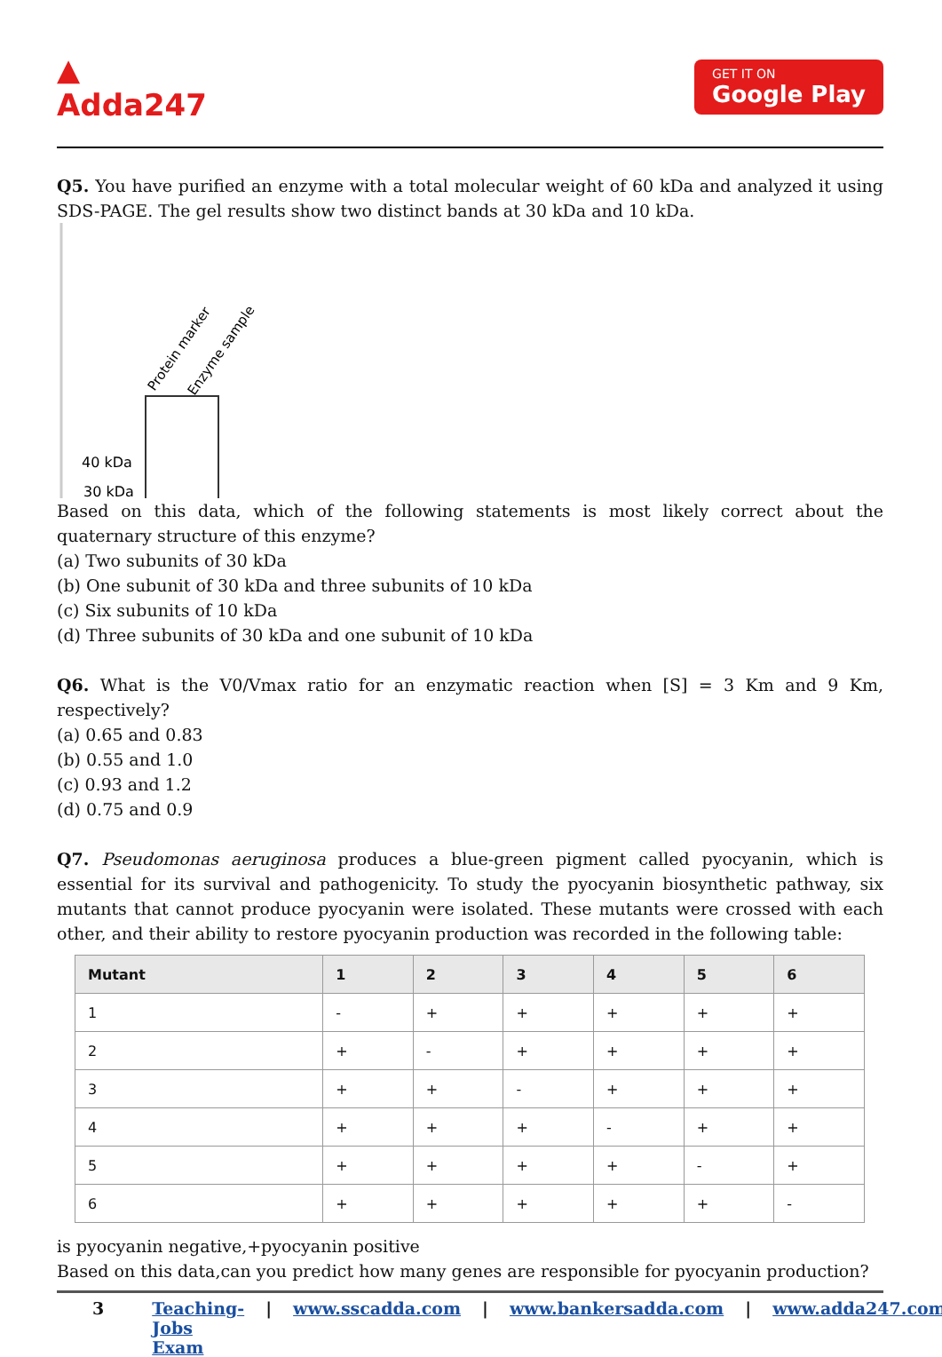▲
Adda247
GET IT ON
Google Play
Q5. You have purified an enzyme with a total molecular weight of 60 kDa and analyzed it using SDS-PAGE. The gel results show two distinct bands at 30 kDa and 10 kDa.
Protein marker
Enzyme sample
40 kDa
30 kDa
Based on this data, which of the following statements is most likely correct about the quaternary structure of this enzyme?
(a) Two subunits of 30 kDa
(b) One subunit of 30 kDa and three subunits of 10 kDa
(c) Six subunits of 10 kDa
(d) Three subunits of 30 kDa and one subunit of 10 kDa
Q6. What is the V0/Vmax ratio for an enzymatic reaction when [S] = 3 Km and 9 Km, respectively?
(a) 0.65 and 0.83
(b) 0.55 and 1.0
(c) 0.93 and 1.2
(d) 0.75 and 0.9
Q7. Pseudomonas aeruginosa produces a blue-green pigment called pyocyanin, which is essential for its survival and pathogenicity. To study the pyocyanin biosynthetic pathway, six mutants that cannot produce pyocyanin were isolated. These mutants were crossed with each other, and their ability to restore pyocyanin production was recorded in the following table:
| Mutant | 1 | 2 | 3 | 4 | 5 | 6 |
| --- | --- | --- | --- | --- | --- | --- |
| 1 | - | + | + | + | + | + |
| 2 | + | - | + | + | + | + |
| 3 | + | + | - | + | + | + |
| 4 | + | + | + | - | + | + |
| 5 | + | + | + | + | - | + |
| 6 | + | + | + | + | + | - |
is pyocyanin negative,+pyocyanin positive
Based on this data,can you predict how many genes are responsible for pyocyanin production?
3 Teaching-Jobs Exam | www.sscadda.com | www.bankersadda.com | www.adda247.com